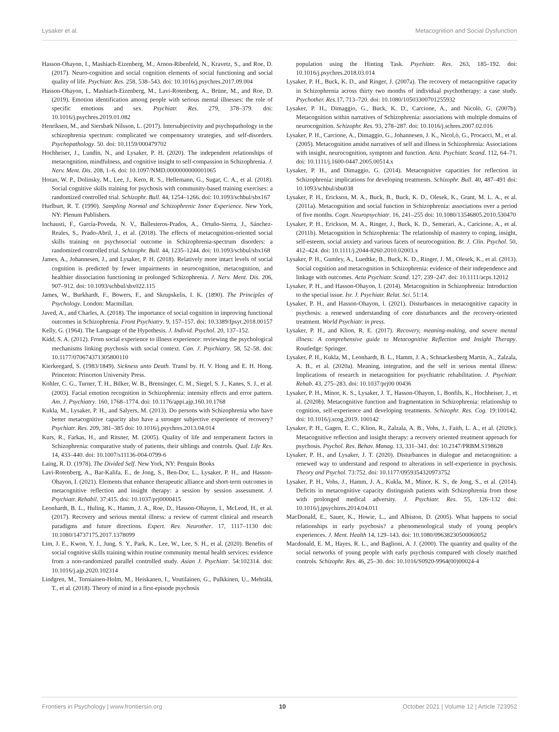Lysaker et al. Metacognition and Social Dysfunction
Hasson-Ohayon, I., Mashiach-Eizenberg, M., Arnon-Ribenfeld, N., Kravetz, S., and Roe, D. (2017). Neuro-cognition and social cognition elements of social functioning and social quality of life. Psychiatr. Res. 258, 538–543. doi: 10.1016/j.psychres.2017.09.004
Hasson-Ohayon, I., Mashiach-Eizenberg, M., Lavi-Rotenberg, A., Brüne, M., and Roe, D. (2019). Emotion identification among people with serious mental illnesses: the role of specific emotions and sex. Psychiatr. Res. 279, 378–379. doi: 10.1016/j.psychres.2019.01.082
Henriksen, M., and Siersbæk Nilsson, L. (2017). Intersubjectivity and psychopathology in the schizophrenia spectrum: complicated we compensatory strategies, and self-disorders. Psychopathology. 50. doi: 10.1159/000479702
Hochheiser, J., Lundin, N., and Lysaker, P. H. (2020). The independent relationships of metacognition, mindfulness, and cognitive insight to self-compassion in Schizophrenia. J. Nerv. Ment. Dis. 208, 1–6. doi: 10.1097/NMD.0000000000001065
Horan, W. P., Dolinsky, M., Lee, J., Kern, R. S., Hellemann, G., Sugar, C. A., et al. (2018). Social cognitive skills training for psychosis with community-based training exercises: a randomized controlled trial. Schizophr. Bull. 44, 1254–1266. doi: 10.1093/schbul/sbx167
Hurlburt, R. T. (1990). Sampling Normal and Schizophrenic Inner Experience. New York, NY: Plenum Publishers.
Inchausti, F., García-Poveda, N. V., Ballesteros-Prados, A., Ortuño-Sierra, J., Sánchez-Reales, S., Prado-Abril, J., et al. (2018). The effects of metacognition-oriented social skills training on psychosocial outcome in Schizophrenia-spectrum disorders: a randomized controlled trial. Schizophr. Bull. 44, 1235–1244. doi: 10.1093/schbul/sbx168
James, A., Johannesen, J., and Lysaker, P. H. (2018). Relatively more intact levels of social cognition is predicted by fewer impairments in neurocognition, metacognition, and healthier dissociation functioning in prolonged Schizophrenia. J. Nerv. Ment. Dis. 206, 907–912. doi: 10.1093/schbul/sbx022.115
James, W., Burkhardt, F., Bowers, F., and Skrupskelis, I. K. (1890). The Principles of Psychology. London: Macmillan.
Javed, A., and Charles, A. (2018). The importance of social cognition in improving functional outcomes in Schizophrenia. Front Psychiatry. 9, 157–157. doi: 10.3389/fpsyt.2018.00157
Kelly, G. (1964). The Language of the Hypothesis. J. Individ. Psychol. 20, 137–152.
Kidd, S. A. (2012). From social experience to illness experience: reviewing the psychological mechanisms linking psychosis with social context. Can. J. Psychiatry. 58, 52–58. doi: 10.1177/070674371305800110
Kierkeegard, S. (1983/1849). Sickness unto Death. Transl by. H. V. Hong and E. H. Hong. Princeton: Princeton University Press.
Kohler, C. G., Turner, T. H., Bilker, W. B., Brensinger, C. M., Siegel, S. J., Kanes, S. J., et al. (2003). Facial emotion recognition in Schizophrenia: intensity effects and error pattern. Am. J. Psychiatry. 160, 1768–1774. doi: 10.1176/appi.ajp.160.10.1768
Kukla, M., Lysaker, P. H., and Salyers, M. (2013). Do persons with Schizophrenia who have better metacognitive capacity also have a stronger subjective experience of recovery? Psychiatr. Res. 209, 381–385 doi: 10.1016/j.psychres.2013.04.014
Kurs, R., Farkas, H., and Ritsner, M. (2005). Quality of life and temperament factors in Schizophrenia: comparative study of patients, their siblings and controls. Qual. Life Res. 14, 433–440. doi: 10.1007/s11136-004-0799-6
Laing, R. D. (1978). The Divided Self. New York, NY: Penguin Books
Lavi-Rotenberg, A., Bar-Kalifa, E., de Jong, S., Ben-Dor, L., Lysaker, P. H., and Hasson-Ohayon, I. (2021). Elements that enhance therapeutic alliance and short-term outcomes in metacognitive reflection and insight therapy: a session by session assessment. J. Psychiatr. Rehabil. 37:415. doi: 10.1037/prj0000415
Leonhardt, B. L., Huling, K., Hamm, J. A., Roe, D., Hasson-Ohayon, I., McLeod, H., et al. (2017). Recovery and serious mental illness: a review of current clinical and research paradigms and future directions. Expert. Rev. Neurother. 17, 1117–1130 doi: 10.1080/14737175.2017.1378099
Lim, J. E., Kwon, Y. J., Jung, S. Y., Park, K., Lee, W., Lee, S. H., et al. (2020). Benefits of social cognitive skills training within routine community mental health services: evidence from a non-randomized parallel controlled study. Asian J. Psychiatr. 54:102314. doi: 10.1016/j.ajp.2020.102314
Lindgren, M., Torniainen-Holm, M., Heiskanen, I., Voutilainen, G., Pulkkinen, U., Mehtälä, T., et al. (2018). Theory of mind in a first-episode psychosis
population using the Hinting Task. Psychiatr. Res. 263, 185–192. doi: 10.1016/j.psychres.2018.03.014
Lysaker, P. H., Buck, K. D., and Ringer, J. (2007a). The recovery of metacognitive capacity in Schizophrenia across thirty two months of individual psychotherapy: a case study. Psychother. Res.17, 713–720. doi: 10.1080/10503300701255932
Lysaker, P. H., Dimaggio, G., Buck, K. D., Carcione, A., and Nicolò, G. (2007b). Metacognition within narratives of Schizophrenia: associations with multiple domains of neurocognition. Schizophr. Res. 93, 278–287. doi: 10.1016/j.schres.2007.02.016
Lysaker, P. H., Carcione, A., Dimaggio, G., Johannesen, J. K., Nicol,ò, G., Procacci, M., et al. (2005). Metacognition amidst narratives of self and illness in Schizophrenia: Associations with insight, neurocognition, symptom and function. Acta. Psychiatr. Scand. 112, 64–71. doi: 10.1111/j.1600-0447.2005.00514.x
Lysaker, P. H., and Dimaggio, G. (2014). Metacognitive capacities for reflection in Schizophrenia: implications for developing treatments. Schizophr. Bull. 40, 487–491 doi: 10.1093/schbul/sbu038
Lysaker, P. H., Erickson, M. A., Buck, B., Buck, K. D., Olesek, K., Grant, M. L. A., et al. (2011a). Metacognition and social function in Schizophrenia: associations over a period of five months. Cogn. Neuropsychiatr. 16, 241–255 doi: 10.1080/13546805.2010.530470
Lysaker, P. H., Erickson, M. A., Ringer, J., Buck, K. D., Semerari, A., Caricione, A., et al. (2011b). Metacognition in Schizophrenia: The relationship of mastery to coping, insight, self-esteem, social anxiety and various facets of neurocognition. Br. J. Clin. Psychol. 50, 412–424. doi: 10.1111/j.2044-8260.2010.02003.x
Lysaker, P. H., Gumley, A., Luedtke, B., Buck, K. D., Ringer, J. M., Olesek, K., et al. (2013). Social cognition and metacognition in Schizophrenia: evidence of their independence and linkage with outcomes. Acta Psychiatr. Scand. 127, 239–247. doi: 10.1111/acps.12012
Lysaker, P. H., and Hasson-Ohayon, I. (2014). Metacognition in Schizophrenia: Introduction to the special issue. Isr. J. Psychiatr. Relat. Sci. 51:14.
Lysaker, P. H., and Hasson-Ohayon, I. (2021). Disturbances in metacognitive capacity in psychosis: a renewed understanding of core disturbances and the recovery-oriented treatment. World Psychiatr. in press.
Lysaker, P. H., and Klion, R. E. (2017). Recovery, meaning-making, and severe mental illness: A comprehensive guide to Metacognitive Reflection and Insight Therapy. Routledge: Springer.
Lysaker, P. H., Kukla, M., Leonhardt, B. L., Hamm, J. A., Schnackenberg Martin, A., Zalzala, A. B., et al. (2020a). Meaning, integration, and the self in serious mental illness: Implications of research in metacognition for psychiatric rehabilitation. J. Psychiatr. Rehab. 43, 275–283. doi: 10.1037/prj00 00436
Lysaker, P. H., Minor, K. S., Lysaker, J. T., Hasson-Ohayon, I., Bonfils, K., Hochheiser, J., et al. (2020b). Metacognitive function and fragmentation in Schizophrenia: relationship to cognition, self-experience and developing treatments. Schizophr. Res. Cog. 19:100142. doi: 10.1016/j.scog.2019. 100142
Lysaker, P. H., Gagen, E. C., Klion, R., Zalzala, A. B., Vohs, J., Faith, L. A., et al. (2020c). Metacognitive reflection and insight therapy: a recovery oriented treatment approach for psychosis. Psychol. Res. Behav. Manag. 13, 331–341. doi: 10.2147/PRBM.S198628
Lysaker, P. H., and Lysaker, J. T. (2020). Disturbances in dialogue and metacognition: a renewed way to understand and respond to alterations in self-experience in psychosis. Theory and Psychol. 73:752. doi: 10.1177/0959354320973752
Lysaker, P. H., Vohs, J., Hamm, J. A., Kukla, M., Minor, K. S., de Jong, S., et al. (2014). Deficits in metacognitive capacity distinguish patients with Schizophrenia from those with prolonged medical adversity. J. Psychiatr. Res. 55, 126–132 doi: 10.1016/j.jpsychires.2014.04.011
MacDonald, E., Sauer, K., Howie, L., and Albiston, D. (2005). What happens to social relationships in early psychosis? a phenomenological study of young people's experiences. J. Ment. Health 14, 129–143. doi: 10.1080/09638230500060052
Macdonald, E. M., Hayes, R. L., and Baglioni, A. J. (2000). The quantity and quality of the social networks of young people with early psychosis compared with closely matched controls. Schizophr. Res. 46, 25–30. doi: 10.1016/S0920-9964(00)00024-4
Frontiers in Psychology | www.frontiersin.org 10 October 2021 | Volume 12 | Article 723952